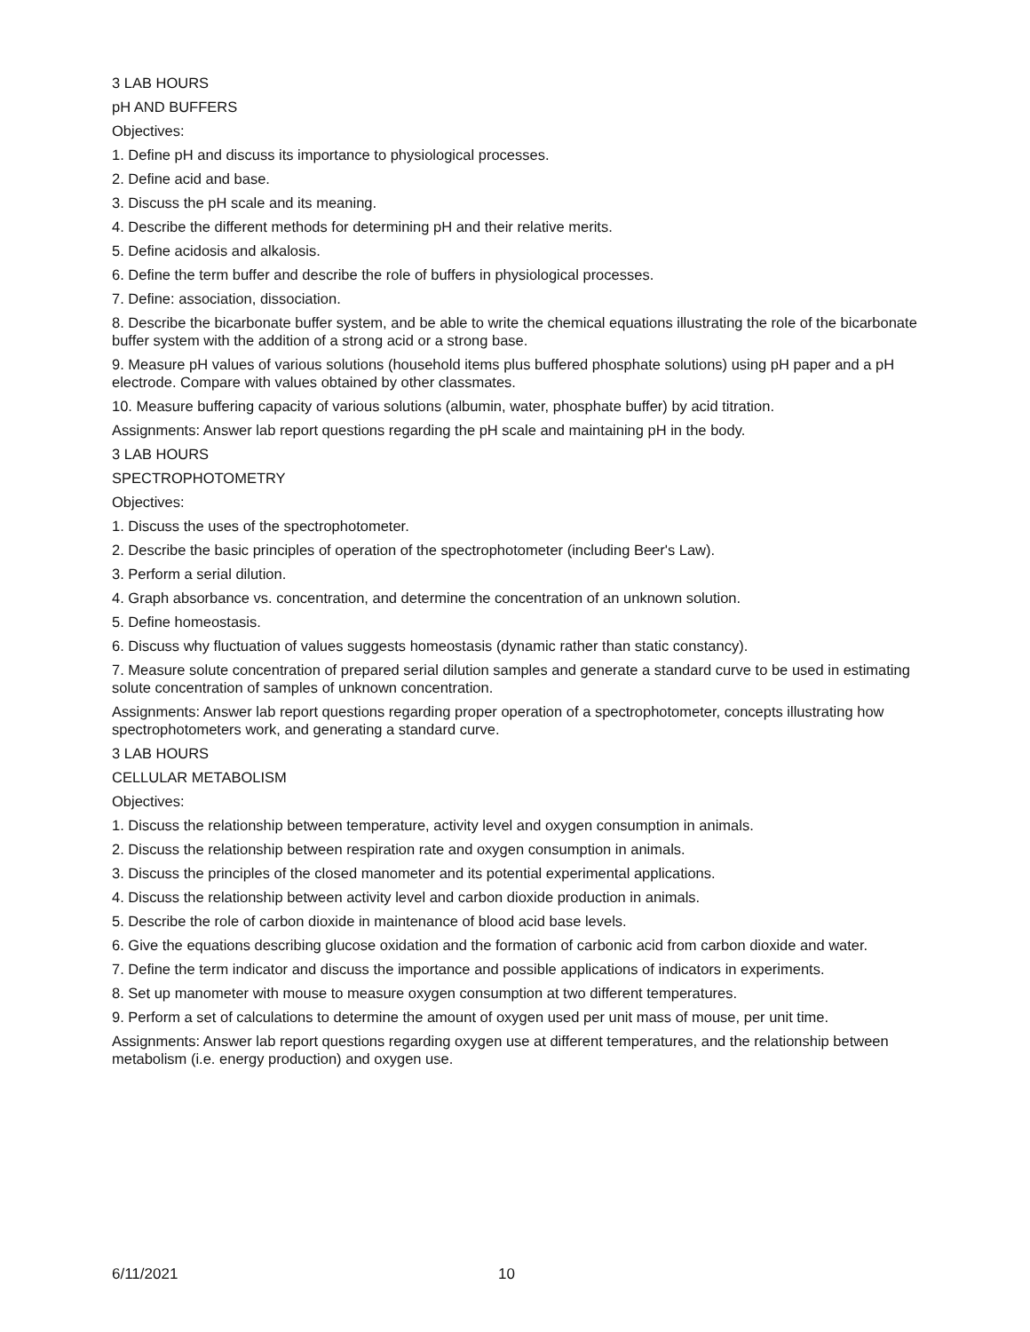3 LAB HOURS
pH AND BUFFERS
Objectives:
1. Define pH and discuss its importance to physiological processes.
2. Define acid and base.
3. Discuss the pH scale and its meaning.
4. Describe the different methods for determining pH and their relative merits.
5. Define acidosis and alkalosis.
6. Define the term buffer and describe the role of buffers in physiological processes.
7. Define: association, dissociation.
8. Describe the bicarbonate buffer system, and be able to write the chemical equations illustrating the role of the bicarbonate buffer system with the addition of a strong acid or a strong base.
9. Measure pH values of various solutions (household items plus buffered phosphate solutions) using pH paper and a pH electrode. Compare with values obtained by other classmates.
10. Measure buffering capacity of various solutions (albumin, water, phosphate buffer) by acid titration.
Assignments: Answer lab report questions regarding the pH scale and maintaining pH in the body.
3 LAB HOURS
SPECTROPHOTOMETRY
Objectives:
1. Discuss the uses of the spectrophotometer.
2. Describe the basic principles of operation of the spectrophotometer (including Beer's Law).
3. Perform a serial dilution.
4. Graph absorbance vs. concentration, and determine the concentration of an unknown solution.
5. Define homeostasis.
6. Discuss why fluctuation of values suggests homeostasis (dynamic rather than static constancy).
7. Measure solute concentration of prepared serial dilution samples and generate a standard curve to be used in estimating solute concentration of samples of unknown concentration.
Assignments: Answer lab report questions regarding proper operation of a spectrophotometer, concepts illustrating how spectrophotometers work, and generating a standard curve.
3 LAB HOURS
CELLULAR METABOLISM
Objectives:
1. Discuss the relationship between temperature, activity level and oxygen consumption in animals.
2. Discuss the relationship between respiration rate and oxygen consumption in animals.
3. Discuss the principles of the closed manometer and its potential experimental applications.
4. Discuss the relationship between activity level and carbon dioxide production in animals.
5. Describe the role of carbon dioxide in maintenance of blood acid base levels.
6. Give the equations describing glucose oxidation and the formation of carbonic acid from carbon dioxide and water.
7. Define the term indicator and discuss the importance and possible applications of indicators in experiments.
8. Set up manometer with mouse to measure oxygen consumption at two different temperatures.
9. Perform a set of calculations to determine the amount of oxygen used per unit mass of mouse, per unit time.
Assignments: Answer lab report questions regarding oxygen use at different temperatures, and the relationship between metabolism (i.e. energy production) and oxygen use.
6/11/2021 10